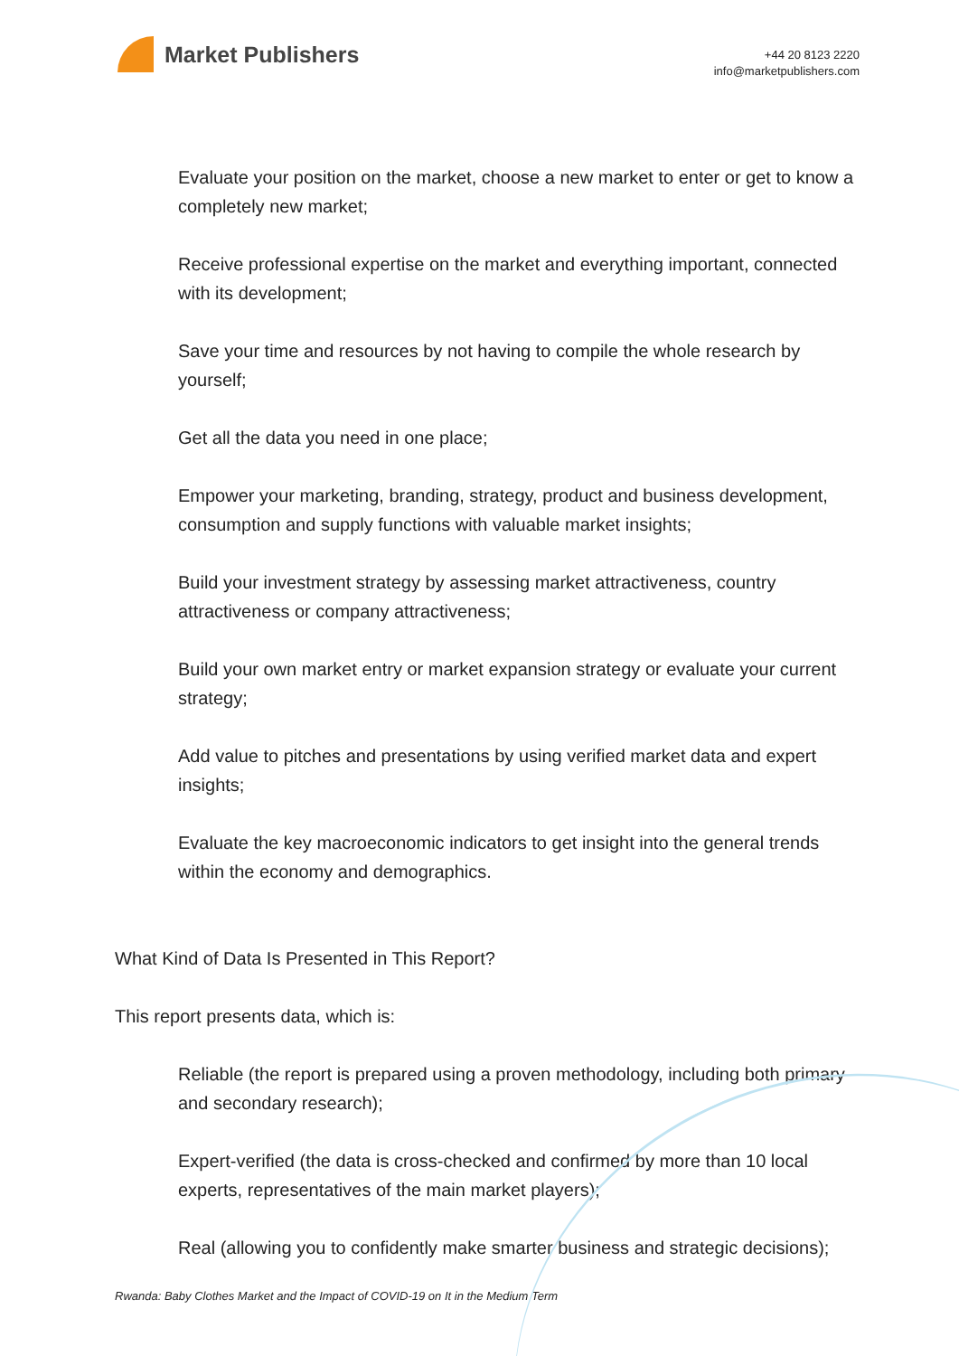Market Publishers
+44 20 8123 2220
info@marketpublishers.com
Evaluate your position on the market, choose a new market to enter or get to know a completely new market;
Receive professional expertise on the market and everything important, connected with its development;
Save your time and resources by not having to compile the whole research by yourself;
Get all the data you need in one place;
Empower your marketing, branding, strategy, product and business development, consumption and supply functions with valuable market insights;
Build your investment strategy by assessing market attractiveness, country attractiveness or company attractiveness;
Build your own market entry or market expansion strategy or evaluate your current strategy;
Add value to pitches and presentations by using verified market data and expert insights;
Evaluate the key macroeconomic indicators to get insight into the general trends within the economy and demographics.
What Kind of Data Is Presented in This Report?
This report presents data, which is:
Reliable (the report is prepared using a proven methodology, including both primary and secondary research);
Expert-verified (the data is cross-checked and confirmed by more than 10 local experts, representatives of the main market players);
Real (allowing you to confidently make smarter business and strategic decisions);
Rwanda: Baby Clothes Market and the Impact of COVID-19 on It in the Medium Term